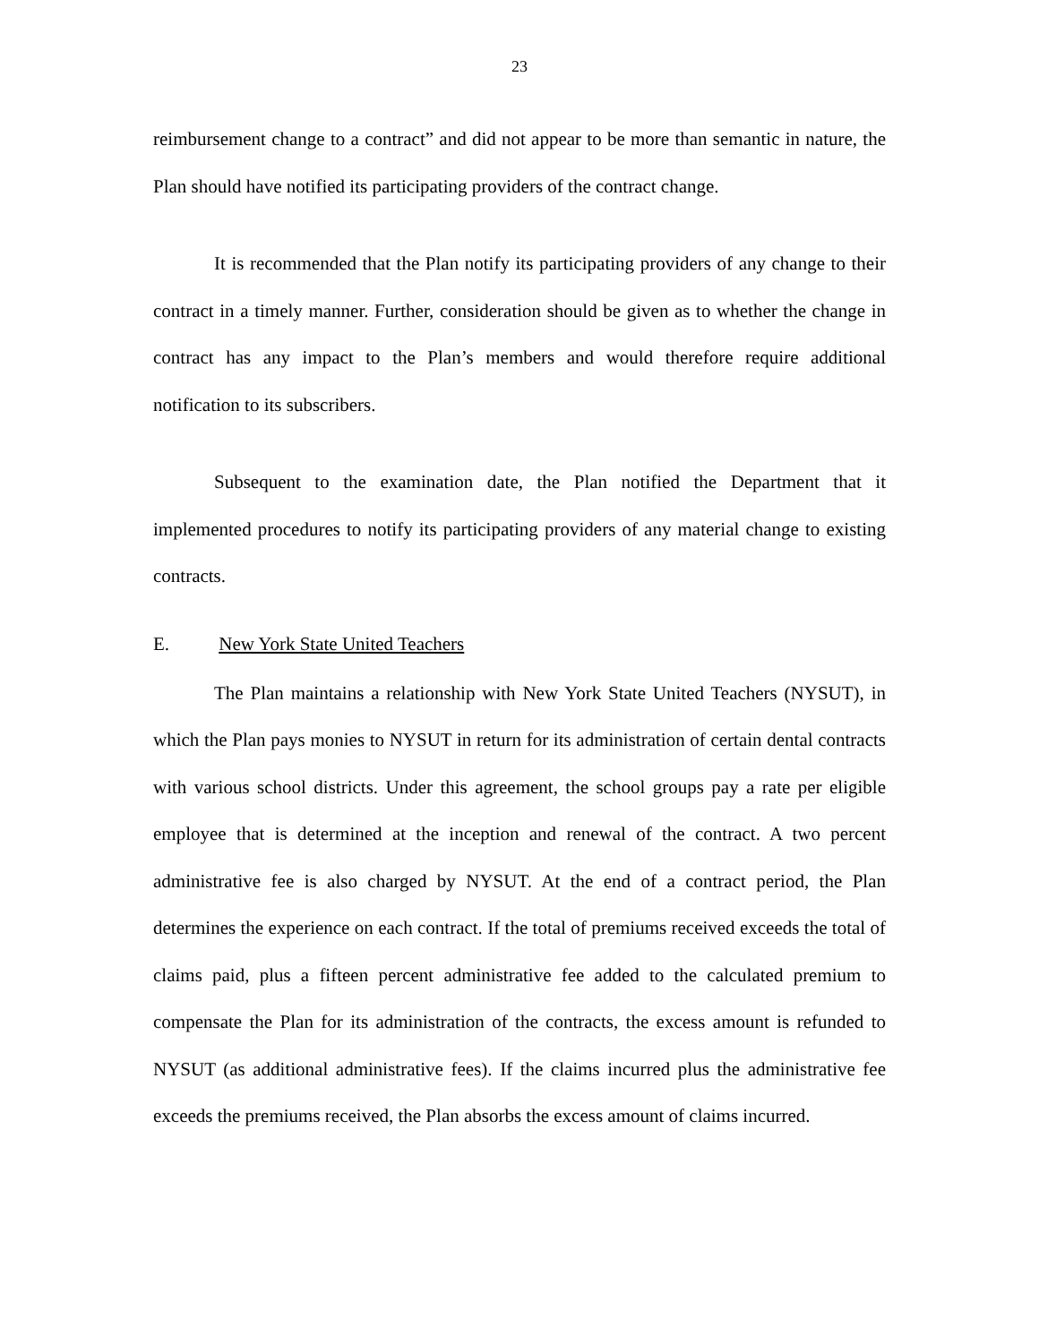23
reimbursement change to a contract” and did not appear to be more than semantic in nature, the Plan should have notified its participating providers of the contract change.
It is recommended that the Plan notify its participating providers of any change to their contract in a timely manner. Further, consideration should be given as to whether the change in contract has any impact to the Plan’s members and would therefore require additional notification to its subscribers.
Subsequent to the examination date, the Plan notified the Department that it implemented procedures to notify its participating providers of any material change to existing contracts.
E. New York State United Teachers
The Plan maintains a relationship with New York State United Teachers (NYSUT), in which the Plan pays monies to NYSUT in return for its administration of certain dental contracts with various school districts. Under this agreement, the school groups pay a rate per eligible employee that is determined at the inception and renewal of the contract. A two percent administrative fee is also charged by NYSUT. At the end of a contract period, the Plan determines the experience on each contract. If the total of premiums received exceeds the total of claims paid, plus a fifteen percent administrative fee added to the calculated premium to compensate the Plan for its administration of the contracts, the excess amount is refunded to NYSUT (as additional administrative fees). If the claims incurred plus the administrative fee exceeds the premiums received, the Plan absorbs the excess amount of claims incurred.